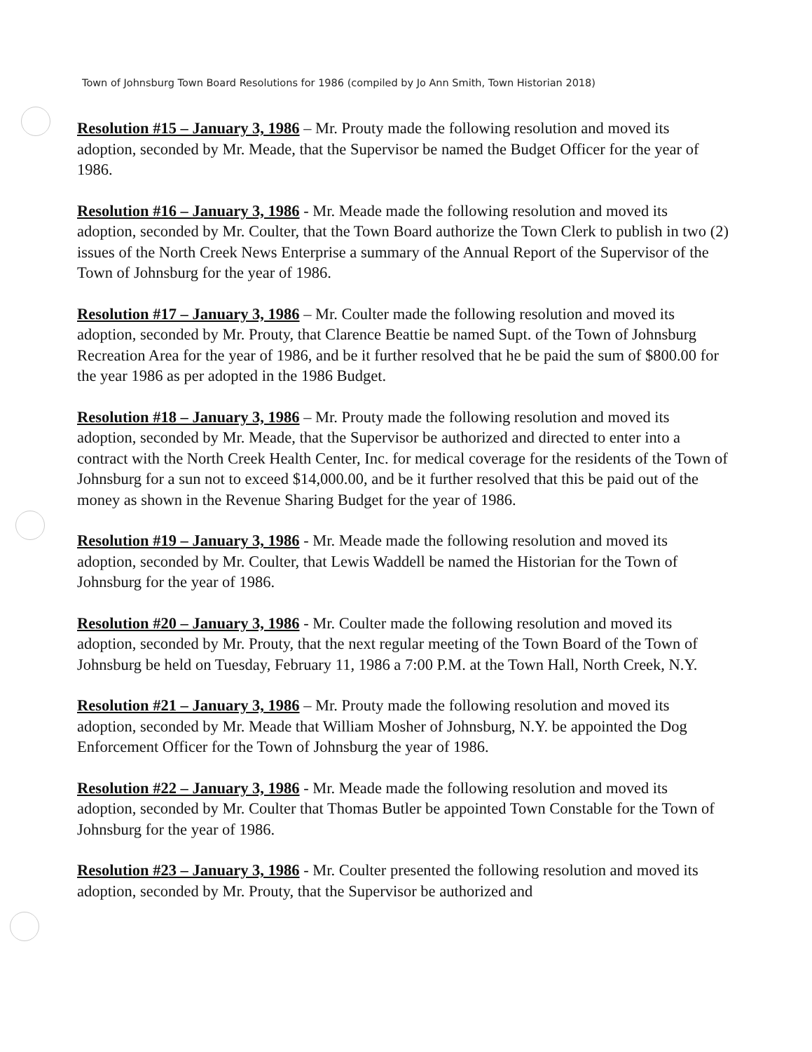Town of Johnsburg Town Board Resolutions for 1986 (compiled by Jo Ann Smith, Town Historian 2018)
Resolution #15 – January 3, 1986 – Mr. Prouty made the following resolution and moved its adoption, seconded by Mr. Meade, that the Supervisor be named the Budget Officer for the year of 1986.
Resolution #16 – January 3, 1986 - Mr. Meade made the following resolution and moved its adoption, seconded by Mr. Coulter, that the Town Board authorize the Town Clerk to publish in two (2) issues of the North Creek News Enterprise a summary of the Annual Report of the Supervisor of the Town of Johnsburg for the year of 1986.
Resolution #17 – January 3, 1986 – Mr. Coulter made the following resolution and moved its adoption, seconded by Mr. Prouty, that Clarence Beattie be named Supt. of the Town of Johnsburg Recreation Area for the year of 1986, and be it further resolved that he be paid the sum of $800.00 for the year 1986 as per adopted in the 1986 Budget.
Resolution #18 – January 3, 1986 – Mr. Prouty made the following resolution and moved its adoption, seconded by Mr. Meade, that the Supervisor be authorized and directed to enter into a contract with the North Creek Health Center, Inc. for medical coverage for the residents of the Town of Johnsburg for a sun not to exceed $14,000.00, and be it further resolved that this be paid out of the money as shown in the Revenue Sharing Budget for the year of 1986.
Resolution #19 – January 3, 1986 - Mr. Meade made the following resolution and moved its adoption, seconded by Mr. Coulter, that Lewis Waddell be named the Historian for the Town of Johnsburg for the year of 1986.
Resolution #20 – January 3, 1986 - Mr. Coulter made the following resolution and moved its adoption, seconded by Mr. Prouty, that the next regular meeting of the Town Board of the Town of Johnsburg be held on Tuesday, February 11, 1986 a 7:00 P.M. at the Town Hall, North Creek, N.Y.
Resolution #21 – January 3, 1986 – Mr. Prouty made the following resolution and moved its adoption, seconded by Mr. Meade that William Mosher of Johnsburg, N.Y. be appointed the Dog Enforcement Officer for the Town of Johnsburg the year of 1986.
Resolution #22 – January 3, 1986 - Mr. Meade made the following resolution and moved its adoption, seconded by Mr. Coulter that Thomas Butler be appointed Town Constable for the Town of Johnsburg for the year of 1986.
Resolution #23 – January 3, 1986 - Mr. Coulter presented the following resolution and moved its adoption, seconded by Mr. Prouty, that the Supervisor be authorized and